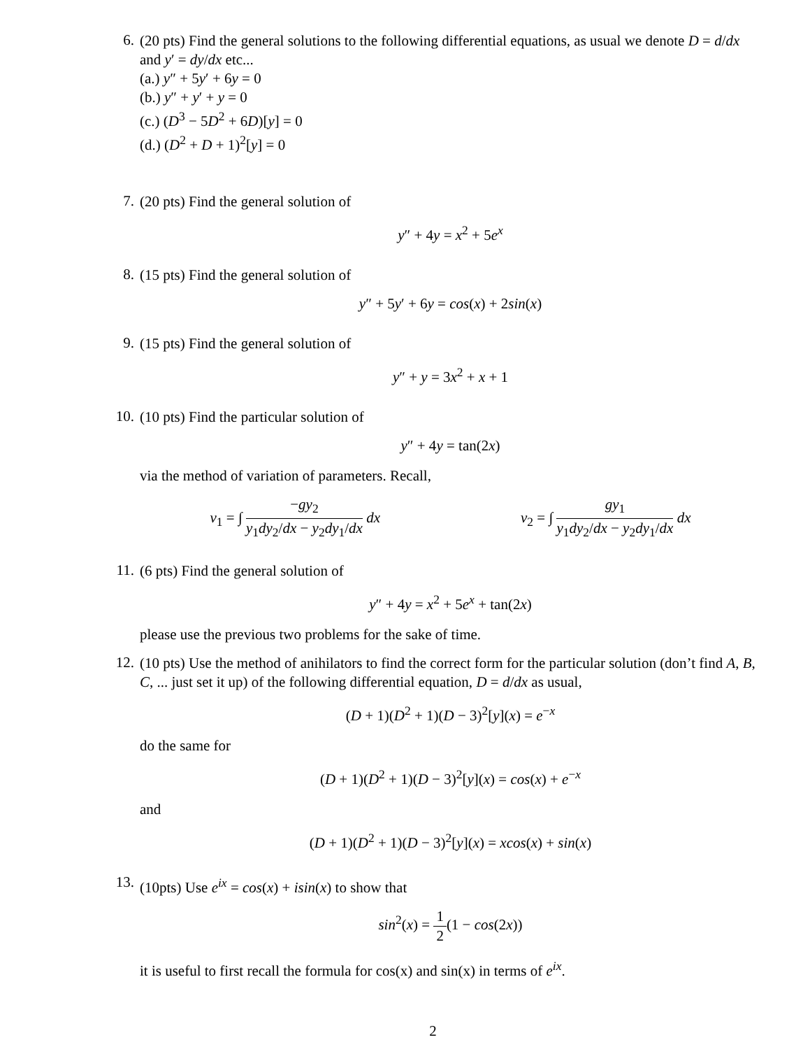6.
(20 pts) Find the general solutions to the following differential equations, as usual we denote D = d/dx and y′ = dy/dx etc...
(a.) y″ + 5y′ + 6y = 0
(b.) y″ + y′ + y = 0
(c.) (D<sup>3</sup> − 5D<sup>2</sup> + 6D)[y] = 0
(d.) (D<sup>2</sup> + D + 1)<sup>2</sup>[y] = 0
7.
(20 pts) Find the general solution of
y″ + 4y = x<sup>2</sup> + 5e<sup>x</sup>
8.
(15 pts) Find the general solution of
y″ + 5y′ + 6y = cos(x) + 2sin(x)
9.
(15 pts) Find the general solution of
y″ + y = 3x<sup>2</sup> + x + 1
10.
(10 pts) Find the particular solution of
y″ + 4y = tan(2x)
via the method of variation of parameters. Recall,
v<sub>1</sub> = ∫ −gy<sub>2</sub> y<sub>1</sub>dy<sub>2</sub>/dx − y<sub>2</sub>dy<sub>1</sub>/dx dx
v<sub>2</sub> = ∫ gy<sub>1</sub> y<sub>1</sub>dy<sub>2</sub>/dx − y<sub>2</sub>dy<sub>1</sub>/dx dx
11.
(6 pts) Find the general solution of
y″ + 4y = x<sup>2</sup> + 5e<sup>x</sup> + tan(2x)
please use the previous two problems for the sake of time.
12.
(10 pts) Use the method of anihilators to find the correct form for the particular solution (don’t find A, B, C, ... just set it up) of the following differential equation, D = d/dx as usual,
(D + 1)(D<sup>2</sup> + 1)(D − 3)<sup>2</sup>[y](x) = e<sup>−x</sup>
do the same for
(D + 1)(D<sup>2</sup> + 1)(D − 3)<sup>2</sup>[y](x) = cos(x) + e<sup>−x</sup>
and
(D + 1)(D<sup>2</sup> + 1)(D − 3)<sup>2</sup>[y](x) = xcos(x) + sin(x)
13.
(10pts) Use e<sup>ix</sup> = cos(x) + isin(x) to show that
sin<sup>2</sup>(x) = 1 2(1 − cos(2x))
it is useful to first recall the formula for cos(x) and sin(x) in terms of e<sup>ix</sup>.
2